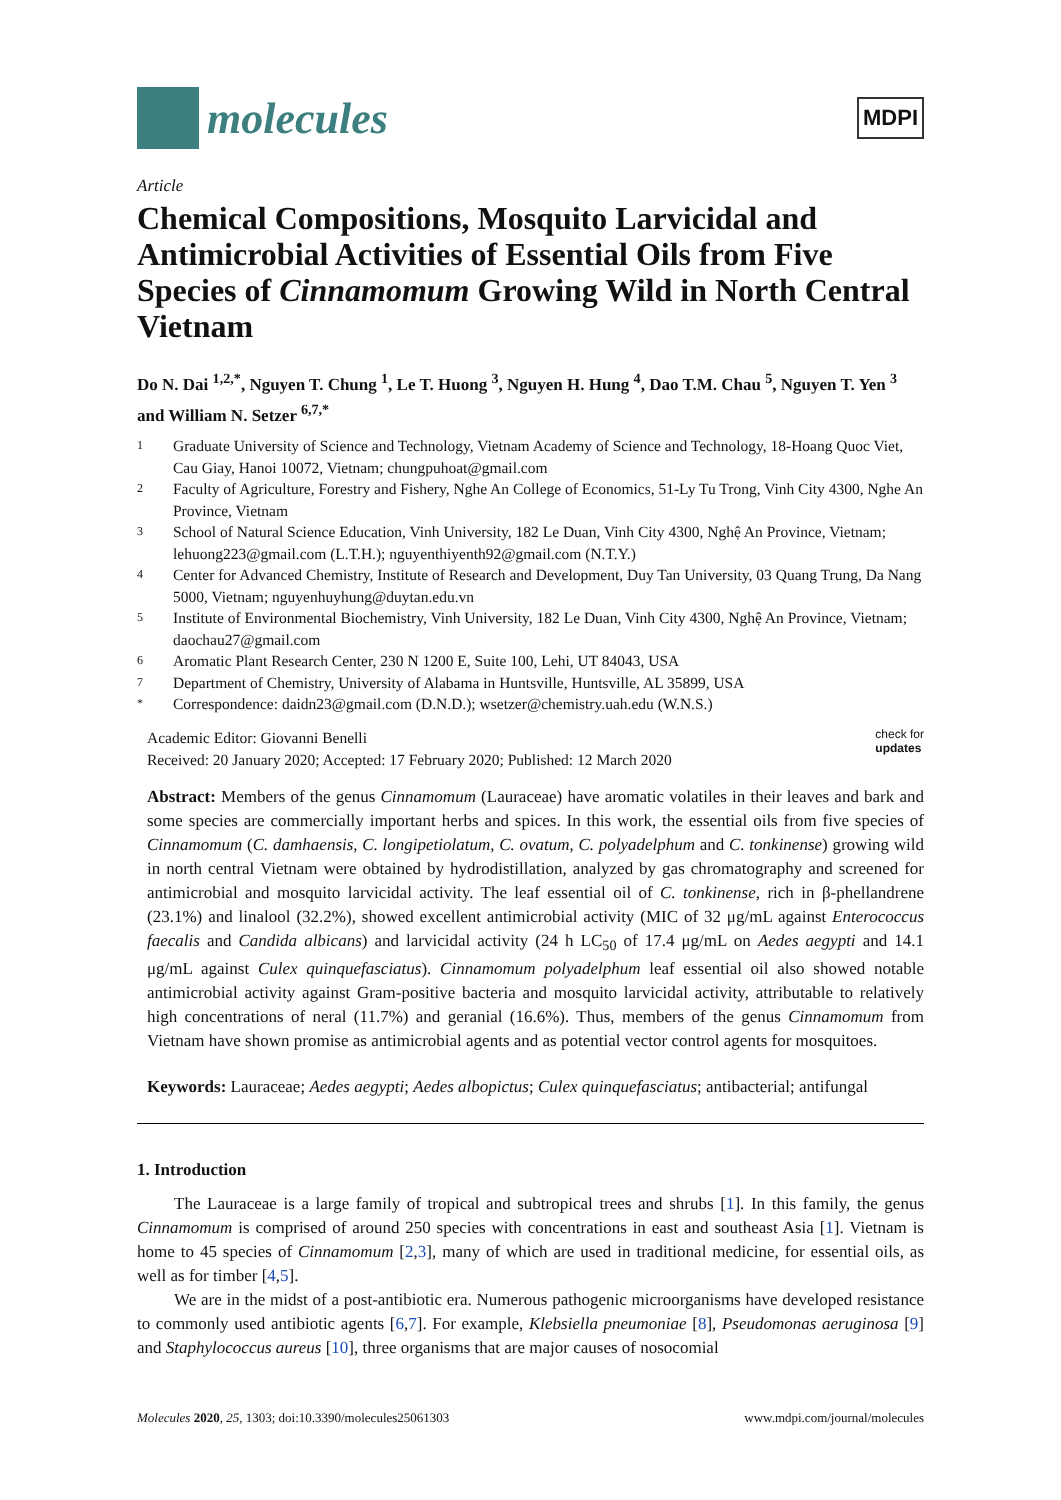molecules
MDPI
Article
Chemical Compositions, Mosquito Larvicidal and Antimicrobial Activities of Essential Oils from Five Species of Cinnamomum Growing Wild in North Central Vietnam
Do N. Dai <sup>1,2,*</sup>, Nguyen T. Chung <sup>1</sup>, Le T. Huong <sup>3</sup>, Nguyen H. Hung <sup>4</sup>, Dao T.M. Chau <sup>5</sup>, Nguyen T. Yen <sup>3</sup> and William N. Setzer <sup>6,7,*</sup>
1 Graduate University of Science and Technology, Vietnam Academy of Science and Technology, 18-Hoang Quoc Viet, Cau Giay, Hanoi 10072, Vietnam; chungpuhoat@gmail.com
2 Faculty of Agriculture, Forestry and Fishery, Nghe An College of Economics, 51-Ly Tu Trong, Vinh City 4300, Nghe An Province, Vietnam
3 School of Natural Science Education, Vinh University, 182 Le Duan, Vinh City 4300, Nghệ An Province, Vietnam; lehuong223@gmail.com (L.T.H.); nguyenthiyenth92@gmail.com (N.T.Y.)
4 Center for Advanced Chemistry, Institute of Research and Development, Duy Tan University, 03 Quang Trung, Da Nang 5000, Vietnam; nguyenhuyhung@duytan.edu.vn
5 Institute of Environmental Biochemistry, Vinh University, 182 Le Duan, Vinh City 4300, Nghệ An Province, Vietnam; daochau27@gmail.com
6 Aromatic Plant Research Center, 230 N 1200 E, Suite 100, Lehi, UT 84043, USA
7 Department of Chemistry, University of Alabama in Huntsville, Huntsville, AL 35899, USA
* Correspondence: daidn23@gmail.com (D.N.D.); wsetzer@chemistry.uah.edu (W.N.S.)
Academic Editor: Giovanni Benelli
Received: 20 January 2020; Accepted: 17 February 2020; Published: 12 March 2020
check for
updates
Abstract: Members of the genus Cinnamomum (Lauraceae) have aromatic volatiles in their leaves and bark and some species are commercially important herbs and spices. In this work, the essential oils from five species of Cinnamomum (C. damhaensis, C. longipetiolatum, C. ovatum, C. polyadelphum and C. tonkinense) growing wild in north central Vietnam were obtained by hydrodistillation, analyzed by gas chromatography and screened for antimicrobial and mosquito larvicidal activity. The leaf essential oil of C. tonkinense, rich in β-phellandrene (23.1%) and linalool (32.2%), showed excellent antimicrobial activity (MIC of 32 μg/mL against Enterococcus faecalis and Candida albicans) and larvicidal activity (24 h LC<sub>50</sub> of 17.4 μg/mL on Aedes aegypti and 14.1 μg/mL against Culex quinquefasciatus). Cinnamomum polyadelphum leaf essential oil also showed notable antimicrobial activity against Gram-positive bacteria and mosquito larvicidal activity, attributable to relatively high concentrations of neral (11.7%) and geranial (16.6%). Thus, members of the genus Cinnamomum from Vietnam have shown promise as antimicrobial agents and as potential vector control agents for mosquitoes.
Keywords: Lauraceae; Aedes aegypti; Aedes albopictus; Culex quinquefasciatus; antibacterial; antifungal
1. Introduction
The Lauraceae is a large family of tropical and subtropical trees and shrubs [1]. In this family, the genus Cinnamomum is comprised of around 250 species with concentrations in east and southeast Asia [1]. Vietnam is home to 45 species of Cinnamomum [2,3], many of which are used in traditional medicine, for essential oils, as well as for timber [4,5].
We are in the midst of a post-antibiotic era. Numerous pathogenic microorganisms have developed resistance to commonly used antibiotic agents [6,7]. For example, Klebsiella pneumoniae [8], Pseudomonas aeruginosa [9] and Staphylococcus aureus [10], three organisms that are major causes of nosocomial
Molecules 2020, 25, 1303; doi:10.3390/molecules25061303 www.mdpi.com/journal/molecules